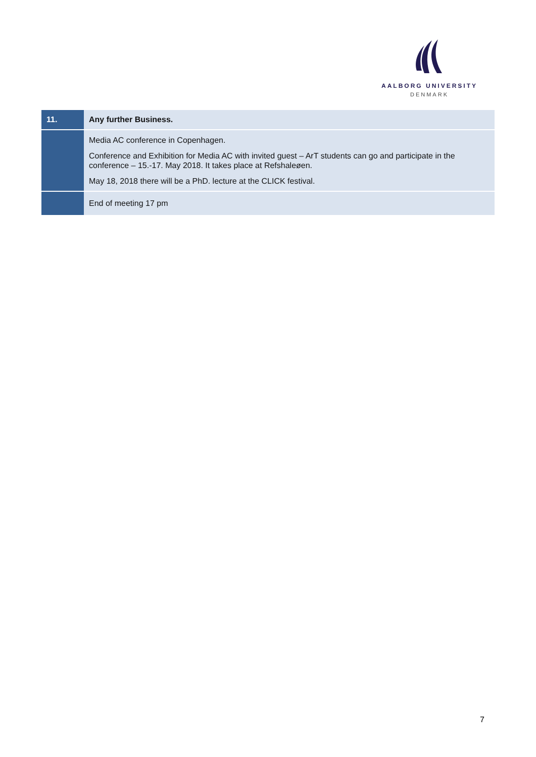AALBORG UNIVERSITY
DENMARK
| 11. | Any further Business. |
| | Media AC conference in Copenhagen. Conference and Exhibition for Media AC with invited guest – ArT students can go and participate in the conference – 15.-17. May 2018. It takes place at Refshaleøen. May 18, 2018 there will be a PhD. lecture at the CLICK festival. |
| | End of meeting 17 pm |
7